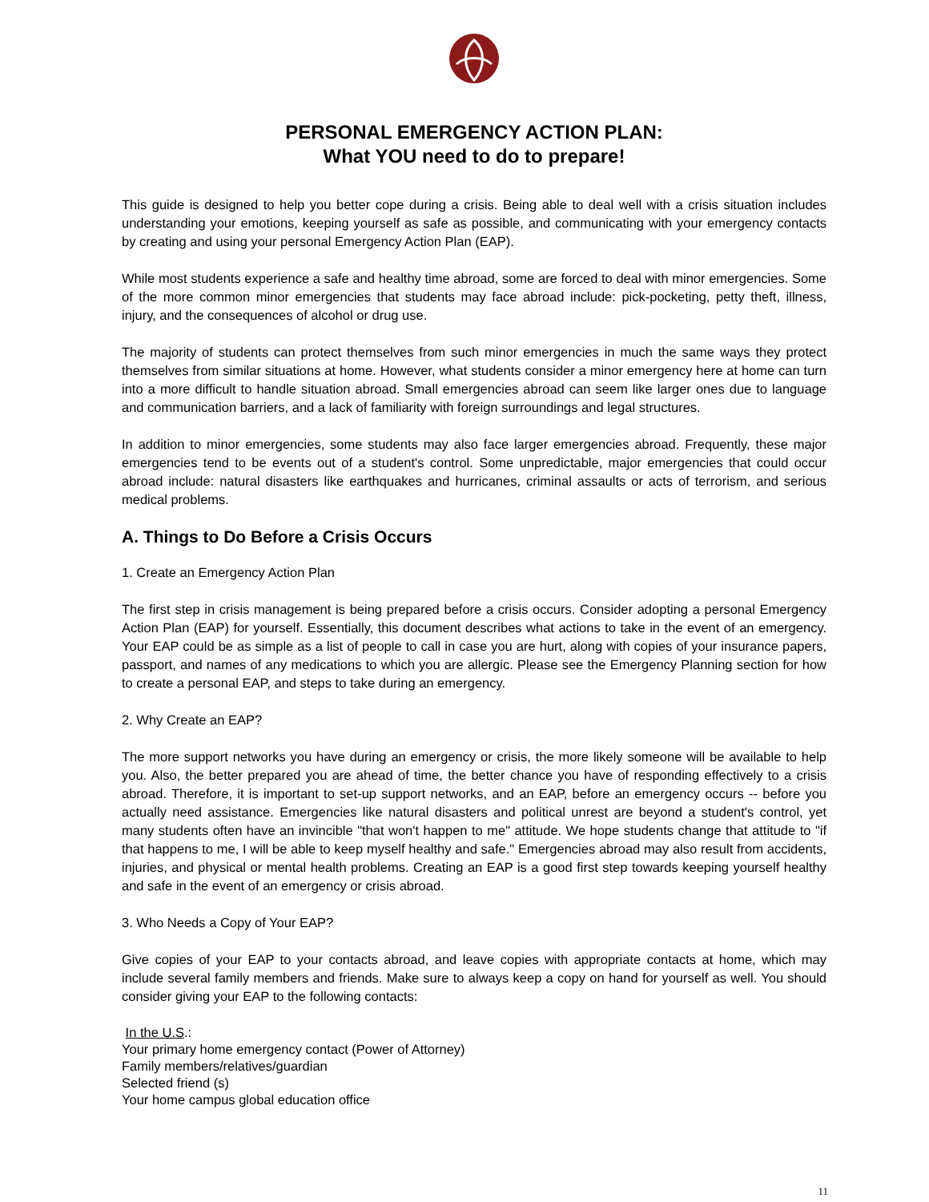PERSONAL EMERGENCY ACTION PLAN:
What YOU need to do to prepare!
This guide is designed to help you better cope during a crisis. Being able to deal well with a crisis situation includes understanding your emotions, keeping yourself as safe as possible, and communicating with your emergency contacts by creating and using your personal Emergency Action Plan (EAP).
While most students experience a safe and healthy time abroad, some are forced to deal with minor emergencies. Some of the more common minor emergencies that students may face abroad include: pick-pocketing, petty theft, illness, injury, and the consequences of alcohol or drug use.
The majority of students can protect themselves from such minor emergencies in much the same ways they protect themselves from similar situations at home. However, what students consider a minor emergency here at home can turn into a more difficult to handle situation abroad. Small emergencies abroad can seem like larger ones due to language and communication barriers, and a lack of familiarity with foreign surroundings and legal structures.
In addition to minor emergencies, some students may also face larger emergencies abroad. Frequently, these major emergencies tend to be events out of a student's control. Some unpredictable, major emergencies that could occur abroad include: natural disasters like earthquakes and hurricanes, criminal assaults or acts of terrorism, and serious medical problems.
A. Things to Do Before a Crisis Occurs
1. Create an Emergency Action Plan
The first step in crisis management is being prepared before a crisis occurs. Consider adopting a personal Emergency Action Plan (EAP) for yourself. Essentially, this document describes what actions to take in the event of an emergency. Your EAP could be as simple as a list of people to call in case you are hurt, along with copies of your insurance papers, passport, and names of any medications to which you are allergic. Please see the Emergency Planning section for how to create a personal EAP, and steps to take during an emergency.
2. Why Create an EAP?
The more support networks you have during an emergency or crisis, the more likely someone will be available to help you. Also, the better prepared you are ahead of time, the better chance you have of responding effectively to a crisis abroad. Therefore, it is important to set-up support networks, and an EAP, before an emergency occurs -- before you actually need assistance. Emergencies like natural disasters and political unrest are beyond a student's control, yet many students often have an invincible "that won't happen to me" attitude. We hope students change that attitude to "if that happens to me, I will be able to keep myself healthy and safe." Emergencies abroad may also result from accidents, injuries, and physical or mental health problems. Creating an EAP is a good first step towards keeping yourself healthy and safe in the event of an emergency or crisis abroad.
3. Who Needs a Copy of Your EAP?
Give copies of your EAP to your contacts abroad, and leave copies with appropriate contacts at home, which may include several family members and friends. Make sure to always keep a copy on hand for yourself as well. You should consider giving your EAP to the following contacts:
In the U.S.:
Your primary home emergency contact (Power of Attorney)
Family members/relatives/guardian
Selected friend (s)
Your home campus global education office
11